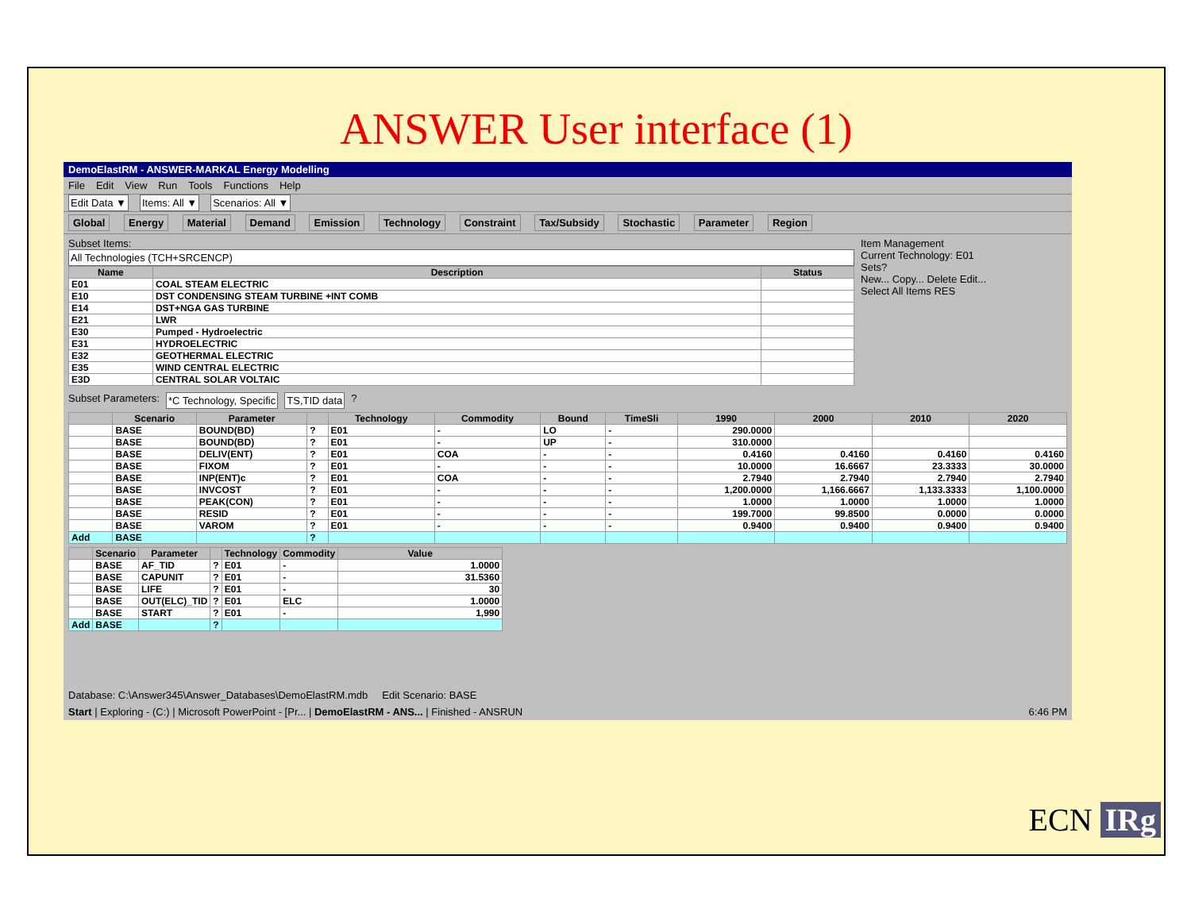ANSWER User interface (1)
DemoElastRM - ANSWER-MARKAL Energy Modelling
File Edit View Run Tools Functions Help
Edit Data ▼ Items: All ▼ Scenarios: All ▼
Global Energy Material Demand Emission Technology Constraint Tax/Subsidy Stochastic Parameter Region
Subset Items:
All Technologies (TCH+SRCENCP)
| Name | Description | Status |
| --- | --- | --- |
| E01 | COAL STEAM ELECTRIC | |
| E10 | DST CONDENSING STEAM TURBINE +INT COMB | |
| E14 | DST+NGA GAS TURBINE | |
| E21 | LWR | |
| E30 | Pumped - Hydroelectric | |
| E31 | HYDROELECTRIC | |
| E32 | GEOTHERMAL ELECTRIC | |
| E35 | WIND CENTRAL ELECTRIC | |
| E3D | CENTRAL SOLAR VOLTAIC | |
Item Management
Current Technology: E01
Sets?
New... Copy... Delete Edit...
Select All Items RES
Subset Parameters: *C Technology, Specific TS,TID data ?
| | Scenario | Parameter | | Technology | Commodity | Bound | TimeSli | 1990 | 2000 | 2010 | 2020 |
| --- | --- | --- | --- | --- | --- | --- | --- | --- | --- | --- | --- |
| | BASE | BOUND(BD) | ? | E01 | - | LO | - | 290.0000 | | | |
| | BASE | BOUND(BD) | ? | E01 | - | UP | - | 310.0000 | | | |
| | BASE | DELIV(ENT) | ? | E01 | COA | - | - | 0.4160 | 0.4160 | 0.4160 | 0.4160 |
| | BASE | FIXOM | ? | E01 | - | - | - | 10.0000 | 16.6667 | 23.3333 | 30.0000 |
| | BASE | INP(ENT)c | ? | E01 | COA | - | - | 2.7940 | 2.7940 | 2.7940 | 2.7940 |
| | BASE | INVCOST | ? | E01 | - | - | - | 1,200.0000 | 1,166.6667 | 1,133.3333 | 1,100.0000 |
| | BASE | PEAK(CON) | ? | E01 | - | - | - | 1.0000 | 1.0000 | 1.0000 | 1.0000 |
| | BASE | RESID | ? | E01 | - | - | - | 199.7000 | 99.8500 | 0.0000 | 0.0000 |
| | BASE | VAROM | ? | E01 | - | - | - | 0.9400 | 0.9400 | 0.9400 | 0.9400 |
| Add | BASE | | ? | | | | | | | | |
| | Scenario | Parameter | | Technology | Commodity | Value |
| --- | --- | --- | --- | --- | --- | --- |
| | BASE | AF_TID | ? | E01 | - | 1.0000 |
| | BASE | CAPUNIT | ? | E01 | - | 31.5360 |
| | BASE | LIFE | ? | E01 | - | 30 |
| | BASE | OUT(ELC)_TID | ? | E01 | ELC | 1.0000 |
| | BASE | START | ? | E01 | - | 1,990 |
| Add | BASE | | ? | | | |
Database: C:\Answer345\Answer_Databases\DemoElastRM.mdb Edit Scenario: BASE
Start | Exploring - (C:) | Microsoft PowerPoint - [Pr... | DemoElastRM - ANS... | Finished - ANSRUN 6:46 PM
ECN IRg